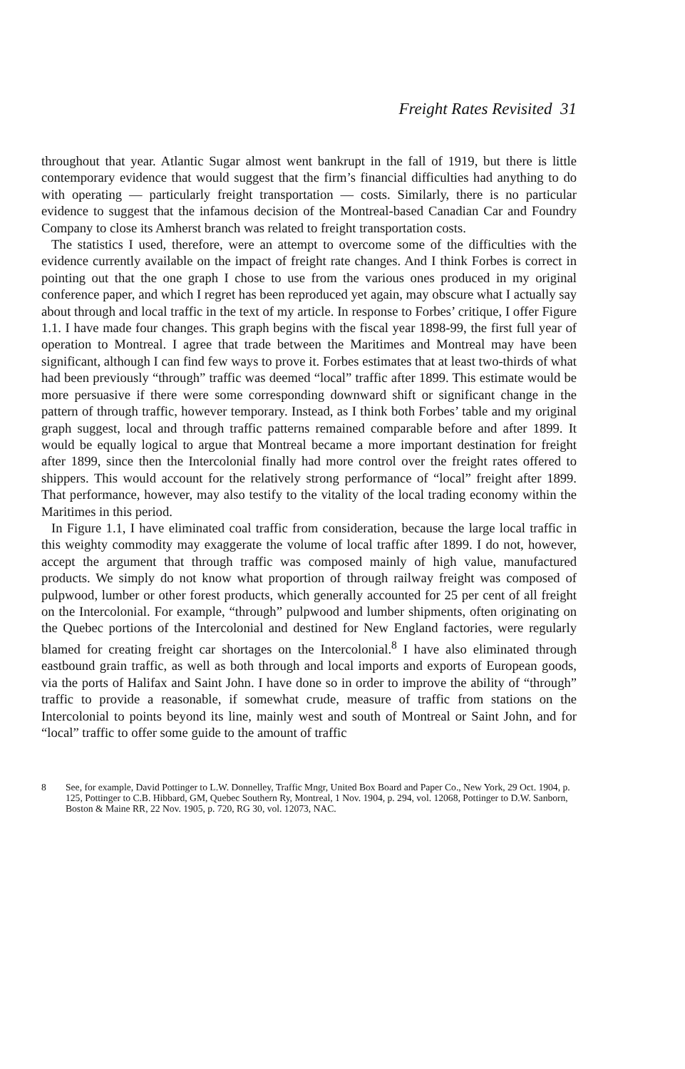Freight Rates Revisited 31
throughout that year. Atlantic Sugar almost went bankrupt in the fall of 1919, but there is little contemporary evidence that would suggest that the firm’s financial difficulties had anything to do with operating — particularly freight transportation — costs. Similarly, there is no particular evidence to suggest that the infamous decision of the Montreal-based Canadian Car and Foundry Company to close its Amherst branch was related to freight transportation costs.
The statistics I used, therefore, were an attempt to overcome some of the difficulties with the evidence currently available on the impact of freight rate changes. And I think Forbes is correct in pointing out that the one graph I chose to use from the various ones produced in my original conference paper, and which I regret has been reproduced yet again, may obscure what I actually say about through and local traffic in the text of my article. In response to Forbes’ critique, I offer Figure 1.1. I have made four changes. This graph begins with the fiscal year 1898-99, the first full year of operation to Montreal. I agree that trade between the Maritimes and Montreal may have been significant, although I can find few ways to prove it. Forbes estimates that at least two-thirds of what had been previously “through” traffic was deemed “local” traffic after 1899. This estimate would be more persuasive if there were some corresponding downward shift or significant change in the pattern of through traffic, however temporary. Instead, as I think both Forbes’ table and my original graph suggest, local and through traffic patterns remained comparable before and after 1899. It would be equally logical to argue that Montreal became a more important destination for freight after 1899, since then the Intercolonial finally had more control over the freight rates offered to shippers. This would account for the relatively strong performance of “local” freight after 1899. That performance, however, may also testify to the vitality of the local trading economy within the Maritimes in this period.
In Figure 1.1, I have eliminated coal traffic from consideration, because the large local traffic in this weighty commodity may exaggerate the volume of local traffic after 1899. I do not, however, accept the argument that through traffic was composed mainly of high value, manufactured products. We simply do not know what proportion of through railway freight was composed of pulpwood, lumber or other forest products, which generally accounted for 25 per cent of all freight on the Intercolonial. For example, “through” pulpwood and lumber shipments, often originating on the Quebec portions of the Intercolonial and destined for New England factories, were regularly blamed for creating freight car shortages on the Intercolonial.<sup>8</sup> I have also eliminated through eastbound grain traffic, as well as both through and local imports and exports of European goods, via the ports of Halifax and Saint John. I have done so in order to improve the ability of “through” traffic to provide a reasonable, if somewhat crude, measure of traffic from stations on the Intercolonial to points beyond its line, mainly west and south of Montreal or Saint John, and for “local” traffic to offer some guide to the amount of traffic
8 See, for example, David Pottinger to L.W. Donnelley, Traffic Mngr, United Box Board and Paper Co., New York, 29 Oct. 1904, p. 125, Pottinger to C.B. Hibbard, GM, Quebec Southern Ry, Montreal, 1 Nov. 1904, p. 294, vol. 12068, Pottinger to D.W. Sanborn, Boston & Maine RR, 22 Nov. 1905, p. 720, RG 30, vol. 12073, NAC.